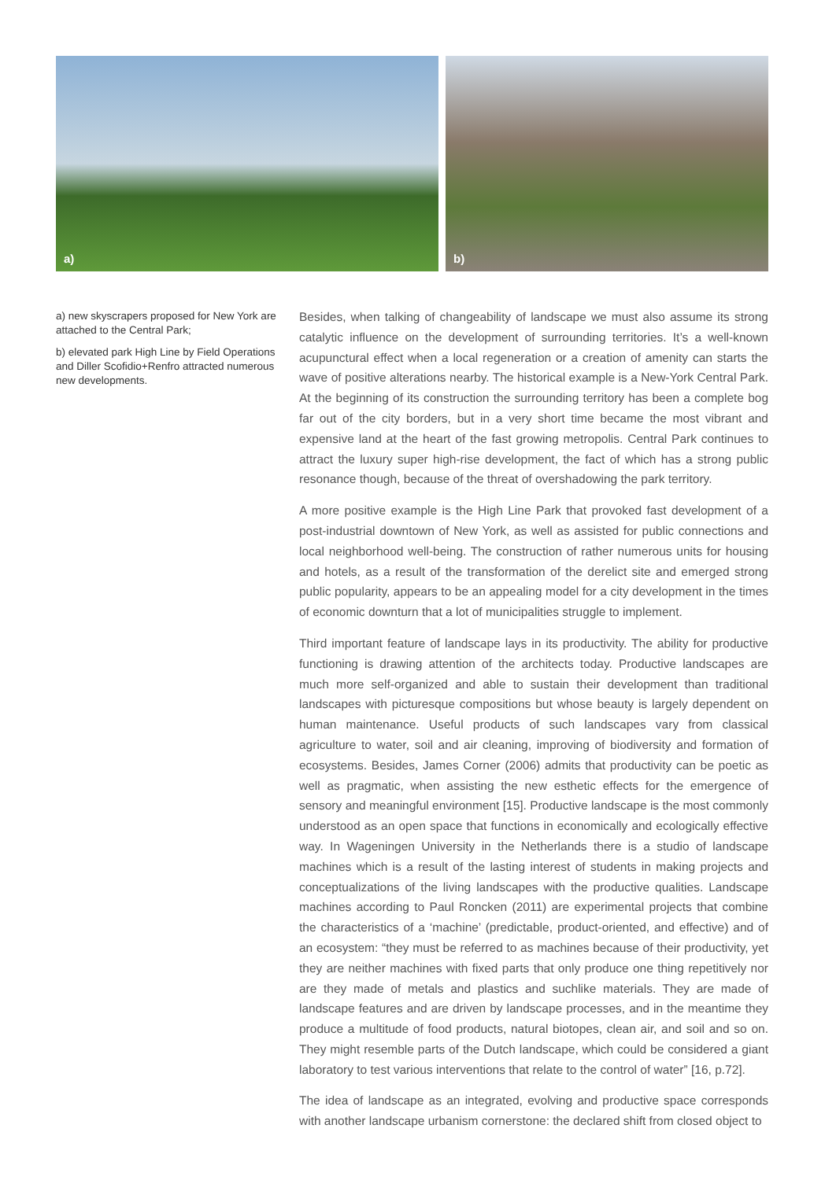a)
b)
a) new skyscrapers proposed for New York are attached to the Central Park;
b) elevated park High Line by Field Operations and Diller Scofidio+Renfro attracted numerous new developments.
Besides, when talking of changeability of landscape we must also assume its strong catalytic influence on the development of surrounding territories. It’s a well-known acupunctural effect when a local regeneration or a creation of amenity can starts the wave of positive alterations nearby. The historical example is a New-York Central Park. At the beginning of its construction the surrounding territory has been a complete bog far out of the city borders, but in a very short time became the most vibrant and expensive land at the heart of the fast growing metropolis. Central Park continues to attract the luxury super high-rise development, the fact of which has a strong public resonance though, because of the threat of overshadowing the park territory.
A more positive example is the High Line Park that provoked fast development of a post-industrial downtown of New York, as well as assisted for public connections and local neighborhood well-being. The construction of rather numerous units for housing and hotels, as a result of the transformation of the derelict site and emerged strong public popularity, appears to be an appealing model for a city development in the times of economic downturn that a lot of municipalities struggle to implement.
Third important feature of landscape lays in its productivity. The ability for productive functioning is drawing attention of the architects today. Productive landscapes are much more self-organized and able to sustain their development than traditional landscapes with picturesque compositions but whose beauty is largely dependent on human maintenance. Useful products of such landscapes vary from classical agriculture to water, soil and air cleaning, improving of biodiversity and formation of ecosystems. Besides, James Corner (2006) admits that productivity can be poetic as well as pragmatic, when assisting the new esthetic effects for the emergence of sensory and meaningful environment [15]. Productive landscape is the most commonly understood as an open space that functions in economically and ecologically effective way. In Wageningen University in the Netherlands there is a studio of landscape machines which is a result of the lasting interest of students in making projects and conceptualizations of the living landscapes with the productive qualities. Landscape machines according to Paul Roncken (2011) are experimental projects that combine the characteristics of a ‘machine’ (predictable, product-oriented, and effective) and of an ecosystem: “they must be referred to as machines because of their productivity, yet they are neither machines with fixed parts that only produce one thing repetitively nor are they made of metals and plastics and suchlike materials. They are made of landscape features and are driven by landscape processes, and in the meantime they produce a multitude of food products, natural biotopes, clean air, and soil and so on. They might resemble parts of the Dutch landscape, which could be considered a giant laboratory to test various interventions that relate to the control of water” [16, p.72].
The idea of landscape as an integrated, evolving and productive space corresponds with another landscape urbanism cornerstone: the declared shift from closed object to